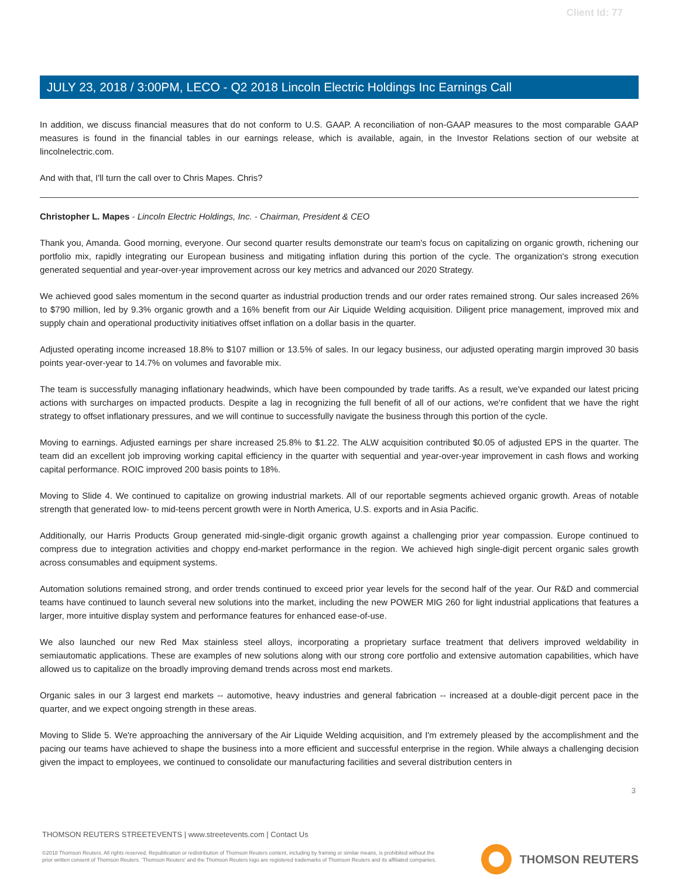Client Id: 77
JULY 23, 2018 / 3:00PM, LECO - Q2 2018 Lincoln Electric Holdings Inc Earnings Call
In addition, we discuss financial measures that do not conform to U.S. GAAP. A reconciliation of non-GAAP measures to the most comparable GAAP measures is found in the financial tables in our earnings release, which is available, again, in the Investor Relations section of our website at lincolnelectric.com.
And with that, I'll turn the call over to Chris Mapes. Chris?
Christopher L. Mapes - Lincoln Electric Holdings, Inc. - Chairman, President & CEO
Thank you, Amanda. Good morning, everyone. Our second quarter results demonstrate our team's focus on capitalizing on organic growth, richening our portfolio mix, rapidly integrating our European business and mitigating inflation during this portion of the cycle. The organization's strong execution generated sequential and year-over-year improvement across our key metrics and advanced our 2020 Strategy.
We achieved good sales momentum in the second quarter as industrial production trends and our order rates remained strong. Our sales increased 26% to $790 million, led by 9.3% organic growth and a 16% benefit from our Air Liquide Welding acquisition. Diligent price management, improved mix and supply chain and operational productivity initiatives offset inflation on a dollar basis in the quarter.
Adjusted operating income increased 18.8% to $107 million or 13.5% of sales. In our legacy business, our adjusted operating margin improved 30 basis points year-over-year to 14.7% on volumes and favorable mix.
The team is successfully managing inflationary headwinds, which have been compounded by trade tariffs. As a result, we've expanded our latest pricing actions with surcharges on impacted products. Despite a lag in recognizing the full benefit of all of our actions, we're confident that we have the right strategy to offset inflationary pressures, and we will continue to successfully navigate the business through this portion of the cycle.
Moving to earnings. Adjusted earnings per share increased 25.8% to $1.22. The ALW acquisition contributed $0.05 of adjusted EPS in the quarter. The team did an excellent job improving working capital efficiency in the quarter with sequential and year-over-year improvement in cash flows and working capital performance. ROIC improved 200 basis points to 18%.
Moving to Slide 4. We continued to capitalize on growing industrial markets. All of our reportable segments achieved organic growth. Areas of notable strength that generated low- to mid-teens percent growth were in North America, U.S. exports and in Asia Pacific.
Additionally, our Harris Products Group generated mid-single-digit organic growth against a challenging prior year compassion. Europe continued to compress due to integration activities and choppy end-market performance in the region. We achieved high single-digit percent organic sales growth across consumables and equipment systems.
Automation solutions remained strong, and order trends continued to exceed prior year levels for the second half of the year. Our R&D and commercial teams have continued to launch several new solutions into the market, including the new POWER MIG 260 for light industrial applications that features a larger, more intuitive display system and performance features for enhanced ease-of-use.
We also launched our new Red Max stainless steel alloys, incorporating a proprietary surface treatment that delivers improved weldability in semiautomatic applications. These are examples of new solutions along with our strong core portfolio and extensive automation capabilities, which have allowed us to capitalize on the broadly improving demand trends across most end markets.
Organic sales in our 3 largest end markets -- automotive, heavy industries and general fabrication -- increased at a double-digit percent pace in the quarter, and we expect ongoing strength in these areas.
Moving to Slide 5. We're approaching the anniversary of the Air Liquide Welding acquisition, and I'm extremely pleased by the accomplishment and the pacing our teams have achieved to shape the business into a more efficient and successful enterprise in the region. While always a challenging decision given the impact to employees, we continued to consolidate our manufacturing facilities and several distribution centers in
3
THOMSON REUTERS STREETEVENTS | www.streetevents.com | Contact Us
©2018 Thomson Reuters. All rights reserved. Republication or redistribution of Thomson Reuters content, including by framing or similar means, is prohibited without the prior written consent of Thomson Reuters. 'Thomson Reuters' and the Thomson Reuters logo are registered trademarks of Thomson Reuters and its affiliated companies.
THOMSON REUTERS